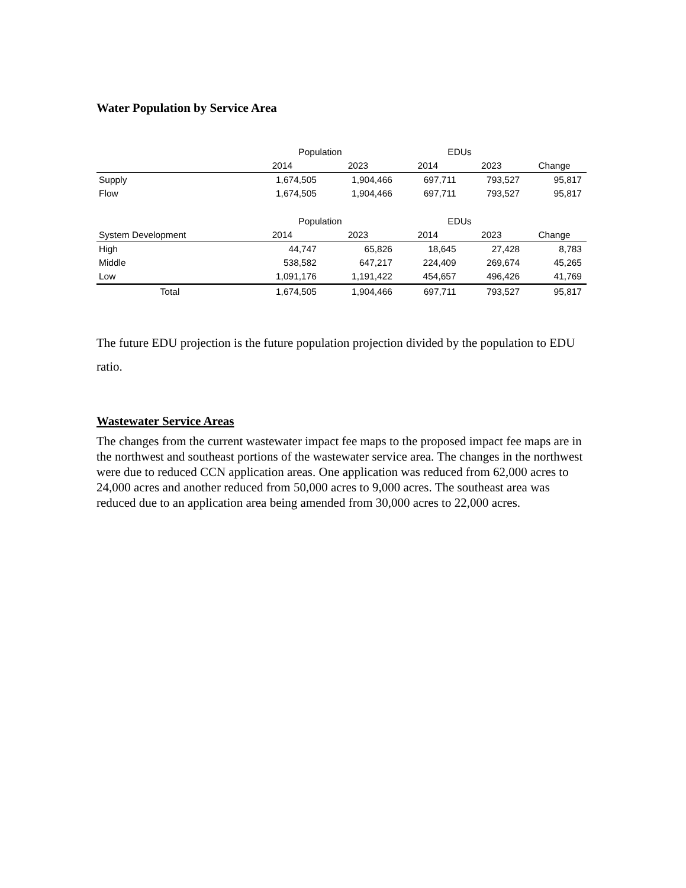Water Population by Service Area
| | Population | | EDUs | | |
| --- | --- | --- | --- | --- | --- |
| | 2014 | 2023 | 2014 | 2023 | Change |
| Supply | 1,674,505 | 1,904,466 | 697,711 | 793,527 | 95,817 |
| Flow | 1,674,505 | 1,904,466 | 697,711 | 793,527 | 95,817 |
| | Population | | EDUs | | |
| System Development | 2014 | 2023 | 2014 | 2023 | Change |
| High | 44,747 | 65,826 | 18,645 | 27,428 | 8,783 |
| Middle | 538,582 | 647,217 | 224,409 | 269,674 | 45,265 |
| Low | 1,091,176 | 1,191,422 | 454,657 | 496,426 | 41,769 |
| Total | 1,674,505 | 1,904,466 | 697,711 | 793,527 | 95,817 |
The future EDU projection is the future population projection divided by the population to EDU ratio.
Wastewater Service Areas
The changes from the current wastewater impact fee maps to the proposed impact fee maps are in the northwest and southeast portions of the wastewater service area. The changes in the northwest were due to reduced CCN application areas. One application was reduced from 62,000 acres to 24,000 acres and another reduced from 50,000 acres to 9,000 acres. The southeast area was reduced due to an application area being amended from 30,000 acres to 22,000 acres.